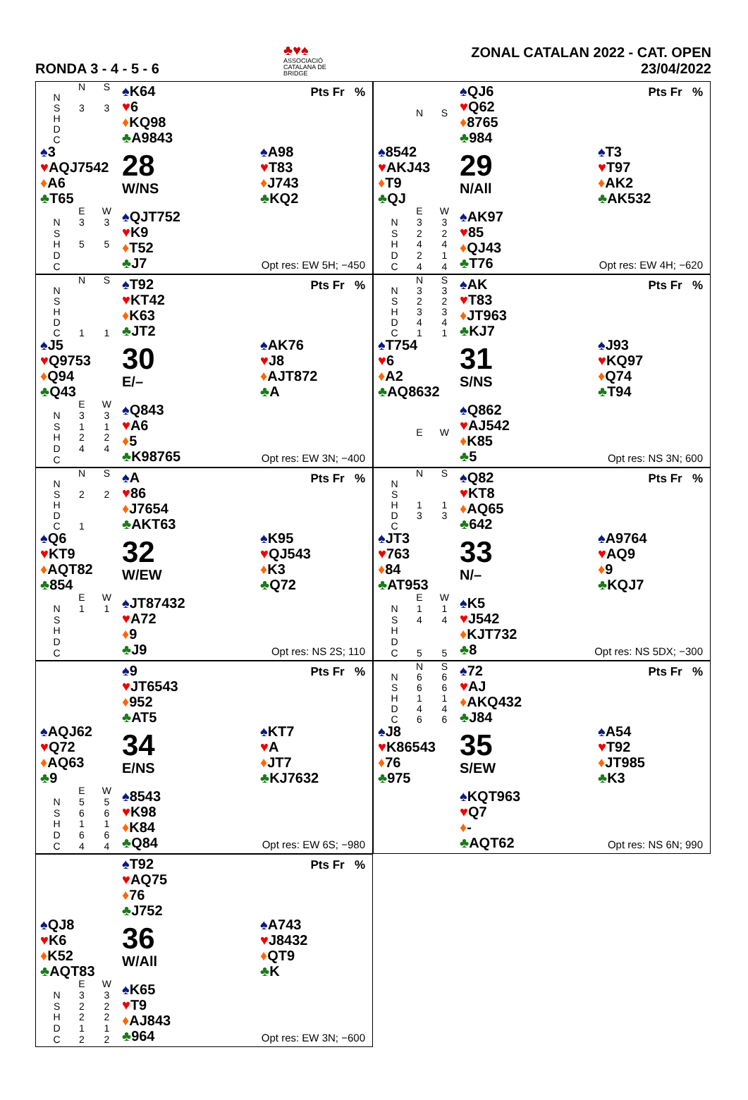RONDA 3 - 4 - 5 - 6
♣♥♠
ASSOCIACIÓ CATALANA DE BRIDGE
ZONAL CATALAN 2022 - CAT. OPEN
23/04/2022
| | N | S |
| --- | --- | --- |
| N | | |
| S | 3 | 3 |
| H | | |
| D | | |
| C | | |
♠K64
♥6
♦KQ98
♣A9843
Pts Fr %
♠3
♥AQJ7542
♦A6
♣T65
28
W/NS
♠A98
♥T83
♦J743
♣KQ2
| | E | W |
| --- | --- | --- |
| N | 3 | 3 |
| S | | |
| H | 5 | 5 |
| D | | |
| C | | |
♠QJT752
♥K9
♦T52
♣J7
Opt res: EW 5H; −450
| | N | S |
| --- | --- | --- |
♠QJ6
♥Q62
♦8765
♣984
Pts Fr %
♠8542
♥AKJ43
♦T9
♣QJ
29
N/All
♠T3
♥T97
♦AK2
♣AK532
| | E | W |
| --- | --- | --- |
| N | 3 | 3 |
| S | 2 | 2 |
| H | 4 | 4 |
| D | 2 | 1 |
| C | 4 | 4 |
♠AK97
♥85
♦QJ43
♣T76
Opt res: EW 4H; −620
| | N | S |
| --- | --- | --- |
| N | | |
| S | | |
| H | | |
| D | | |
| C | 1 | 1 |
♠T92
♥KT42
♦K63
♣JT2
Pts Fr %
♠J5
♥Q9753
♦Q94
♣Q43
30
E/–
♠AK76
♥J8
♦AJT872
♣A
| | E | W |
| --- | --- | --- |
| N | 3 | 3 |
| S | 1 | 1 |
| H | 2 | 2 |
| D | 4 | 4 |
| C | | |
♠Q843
♥A6
♦5
♣K98765
Opt res: EW 3N; −400
| | N | S |
| --- | --- | --- |
| N | 3 | 3 |
| S | 2 | 2 |
| H | 3 | 3 |
| D | 4 | 4 |
| C | 1 | 1 |
♠AK
♥T83
♦JT963
♣KJ7
Pts Fr %
♠T754
♥6
♦A2
♣AQ8632
31
S/NS
♠J93
♥KQ97
♦Q74
♣T94
| | E | W |
| --- | --- | --- |
♠Q862
♥AJ542
♦K85
♣5
Opt res: NS 3N; 600
| | N | S |
| --- | --- | --- |
| N | | |
| S | 2 | 2 |
| H | | |
| D | | |
| C | 1 | |
♠A
♥86
♦J7654
♣AKT63
Pts Fr %
♠Q6
♥KT9
♦AQT82
♣854
32
W/EW
♠K95
♥QJ543
♦K3
♣Q72
| | E | W |
| --- | --- | --- |
| N | 1 | 1 |
| S | | |
| H | | |
| D | | |
| C | | |
♠JT87432
♥A72
♦9
♣J9
Opt res: NS 2S; 110
| | N | S |
| --- | --- | --- |
| N | | |
| S | | |
| H | 1 | 1 |
| D | 3 | 3 |
| C | | |
♠Q82
♥KT8
♦AQ65
♣642
Pts Fr %
♠JT3
♥763
♦84
♣AT953
33
N/–
♠A9764
♥AQ9
♦9
♣KQJ7
| | E | W |
| --- | --- | --- |
| N | 1 | 1 |
| S | 4 | 4 |
| H | | |
| D | | |
| C | 5 | 5 |
♠K5
♥J542
♦KJT732
♣8
Opt res: NS 5DX; −300
♠9
♥JT6543
♦952
♣AT5
Pts Fr %
♠AQJ62
♥Q72
♦AQ63
♣9
34
E/NS
♠KT7
♥A
♦JT7
♣KJ7632
| | E | W |
| --- | --- | --- |
| N | 5 | 5 |
| S | 6 | 6 |
| H | 1 | 1 |
| D | 6 | 6 |
| C | 4 | 4 |
♠8543
♥K98
♦K84
♣Q84
Opt res: EW 6S; −980
| | N | S |
| --- | --- | --- |
| N | 6 | 6 |
| S | 6 | 6 |
| H | 1 | 1 |
| D | 4 | 4 |
| C | 6 | 6 |
♠72
♥AJ
♦AKQ432
♣J84
Pts Fr %
♠J8
♥K86543
♦76
♣975
35
S/EW
♠A54
♥T92
♦JT985
♣K3
♠KQT963
♥Q7
♦-
♣AQT62
Opt res: NS 6N; 990
♠T92
♥AQ75
♦76
♣J752
Pts Fr %
♠QJ8
♥K6
♦K52
♣AQT83
36
W/All
♠A743
♥J8432
♦QT9
♣K
| | E | W |
| --- | --- | --- |
| N | 3 | 3 |
| S | 2 | 2 |
| H | 2 | 2 |
| D | 1 | 1 |
| C | 2 | 2 |
♠K65
♥T9
♦AJ843
♣964
Opt res: EW 3N; −600